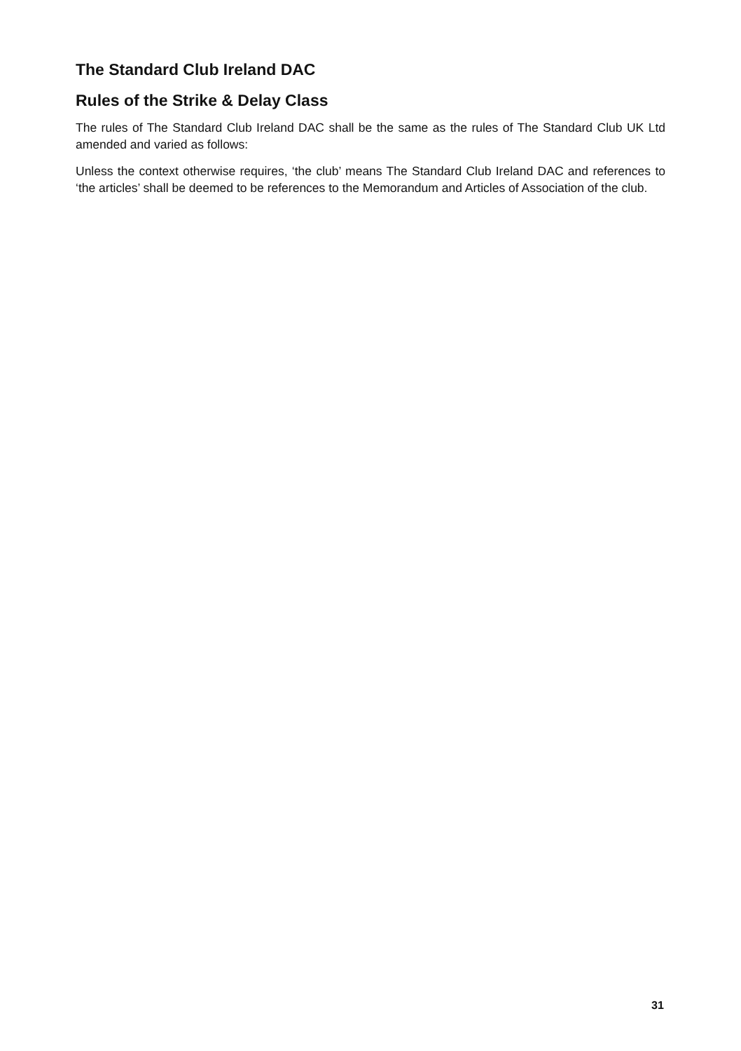The Standard Club Ireland DAC
Rules of the Strike & Delay Class
The rules of The Standard Club Ireland DAC shall be the same as the rules of The Standard Club UK Ltd amended and varied as follows:
Unless the context otherwise requires, ‘the club’ means The Standard Club Ireland DAC and references to ‘the articles’ shall be deemed to be references to the Memorandum and Articles of Association of the club.
31